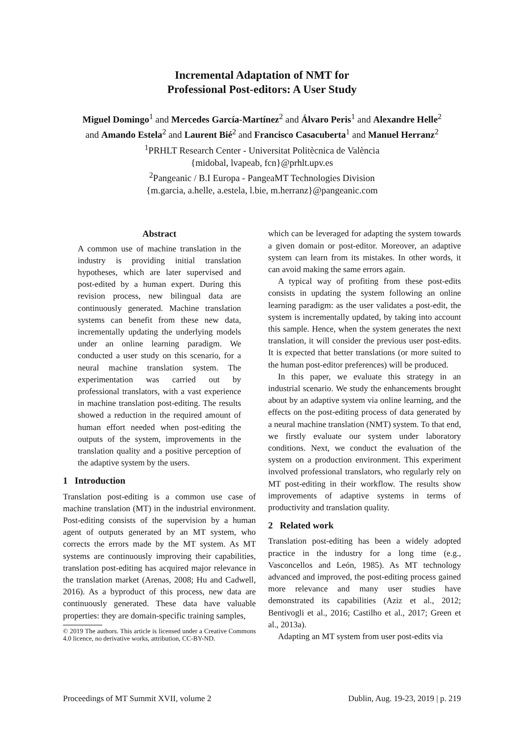Incremental Adaptation of NMT for
Professional Post-editors: A User Study
Miguel Domingo<sup>1</sup> and Mercedes García-Martínez<sup>2</sup> and Álvaro Peris<sup>1</sup> and Alexandre Helle<sup>2</sup>
and Amando Estela<sup>2</sup> and Laurent Bié<sup>2</sup> and Francisco Casacuberta<sup>1</sup> and Manuel Herranz<sup>2</sup>
<sup>1</sup> PRHLT Research Center - Universitat Politècnica de València
{midobal, lvapeab, fcn}@prhlt.upv.es
<sup>2</sup> Pangeanic / B.I Europa - PangeaMT Technologies Division
{m.garcia, a.helle, a.estela, l.bie, m.herranz}@pangeanic.com
Abstract
A common use of machine translation in the industry is providing initial translation hypotheses, which are later supervised and post-edited by a human expert. During this revision process, new bilingual data are continuously generated. Machine translation systems can benefit from these new data, incrementally updating the underlying models under an online learning paradigm. We conducted a user study on this scenario, for a neural machine translation system. The experimentation was carried out by professional translators, with a vast experience in machine translation post-editing. The results showed a reduction in the required amount of human effort needed when post-editing the outputs of the system, improvements in the translation quality and a positive perception of the adaptive system by the users.
1 Introduction
Translation post-editing is a common use case of machine translation (MT) in the industrial environment. Post-editing consists of the supervision by a human agent of outputs generated by an MT system, who corrects the errors made by the MT system. As MT systems are continuously improving their capabilities, translation post-editing has acquired major relevance in the translation market (Arenas, 2008; Hu and Cadwell, 2016). As a byproduct of this process, new data are continuously generated. These data have valuable properties: they are domain-specific training samples,
© 2019 The authors. This article is licensed under a Creative Commons 4.0 licence, no derivative works, attribution, CC-BY-ND.
which can be leveraged for adapting the system towards a given domain or post-editor. Moreover, an adaptive system can learn from its mistakes. In other words, it can avoid making the same errors again.
A typical way of profiting from these post-edits consists in updating the system following an online learning paradigm: as the user validates a post-edit, the system is incrementally updated, by taking into account this sample. Hence, when the system generates the next translation, it will consider the previous user post-edits. It is expected that better translations (or more suited to the human post-editor preferences) will be produced.
In this paper, we evaluate this strategy in an industrial scenario. We study the enhancements brought about by an adaptive system via online learning, and the effects on the post-editing process of data generated by a neural machine translation (NMT) system. To that end, we firstly evaluate our system under laboratory conditions. Next, we conduct the evaluation of the system on a production environment. This experiment involved professional translators, who regularly rely on MT post-editing in their workflow. The results show improvements of adaptive systems in terms of productivity and translation quality.
2 Related work
Translation post-editing has been a widely adopted practice in the industry for a long time (e.g., Vasconcellos and León, 1985). As MT technology advanced and improved, the post-editing process gained more relevance and many user studies have demonstrated its capabilities (Aziz et al., 2012; Bentivogli et al., 2016; Castilho et al., 2017; Green et al., 2013a).
Adapting an MT system from user post-edits via
Proceedings of MT Summit XVII, volume 2 Dublin, Aug. 19-23, 2019 | p. 219